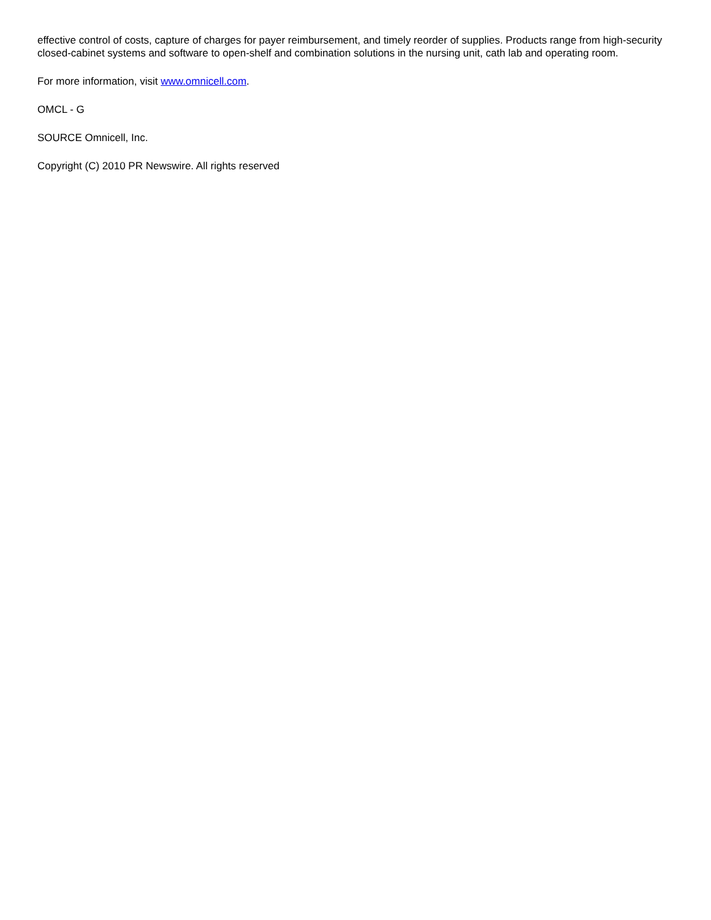effective control of costs, capture of charges for payer reimbursement, and timely reorder of supplies. Products range from high-security closed-cabinet systems and software to open-shelf and combination solutions in the nursing unit, cath lab and operating room.
For more information, visit www.omnicell.com.
OMCL - G
SOURCE Omnicell, Inc.
Copyright (C) 2010 PR Newswire. All rights reserved